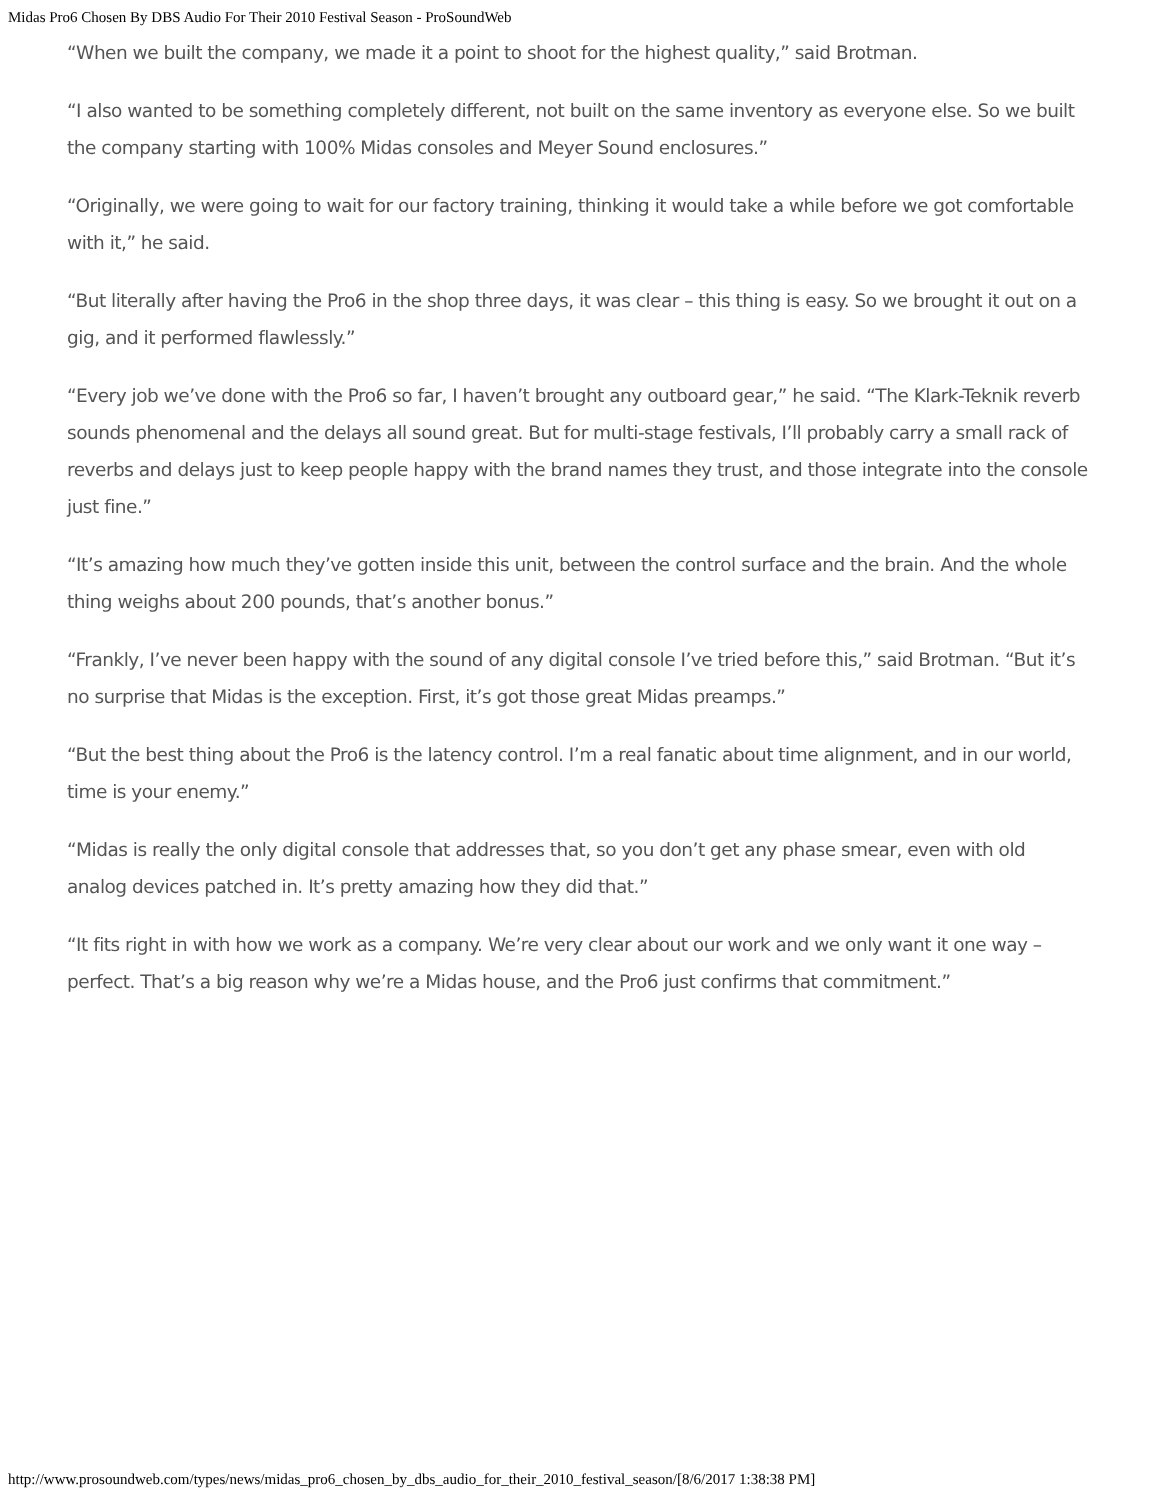Midas Pro6 Chosen By DBS Audio For Their 2010 Festival Season - ProSoundWeb
“When we built the company, we made it a point to shoot for the highest quality,” said Brotman.
“I also wanted to be something completely different, not built on the same inventory as everyone else. So we built the company starting with 100% Midas consoles and Meyer Sound enclosures.”
“Originally, we were going to wait for our factory training, thinking it would take a while before we got comfortable with it,” he said.
“But literally after having the Pro6 in the shop three days, it was clear – this thing is easy. So we brought it out on a gig, and it performed flawlessly.”
“Every job we’ve done with the Pro6 so far, I haven’t brought any outboard gear,” he said. “The Klark-Teknik reverb sounds phenomenal and the delays all sound great. But for multi-stage festivals, I’ll probably carry a small rack of reverbs and delays just to keep people happy with the brand names they trust, and those integrate into the console just fine.”
“It’s amazing how much they’ve gotten inside this unit, between the control surface and the brain. And the whole thing weighs about 200 pounds, that’s another bonus.”
“Frankly, I’ve never been happy with the sound of any digital console I’ve tried before this,” said Brotman. “But it’s no surprise that Midas is the exception. First, it’s got those great Midas preamps.”
“But the best thing about the Pro6 is the latency control. I’m a real fanatic about time alignment, and in our world, time is your enemy.”
“Midas is really the only digital console that addresses that, so you don’t get any phase smear, even with old analog devices patched in. It’s pretty amazing how they did that.”
“It fits right in with how we work as a company. We’re very clear about our work and we only want it one way – perfect. That’s a big reason why we’re a Midas house, and the Pro6 just confirms that commitment.”
http://www.prosoundweb.com/types/news/midas_pro6_chosen_by_dbs_audio_for_their_2010_festival_season/[8/6/2017 1:38:38 PM]